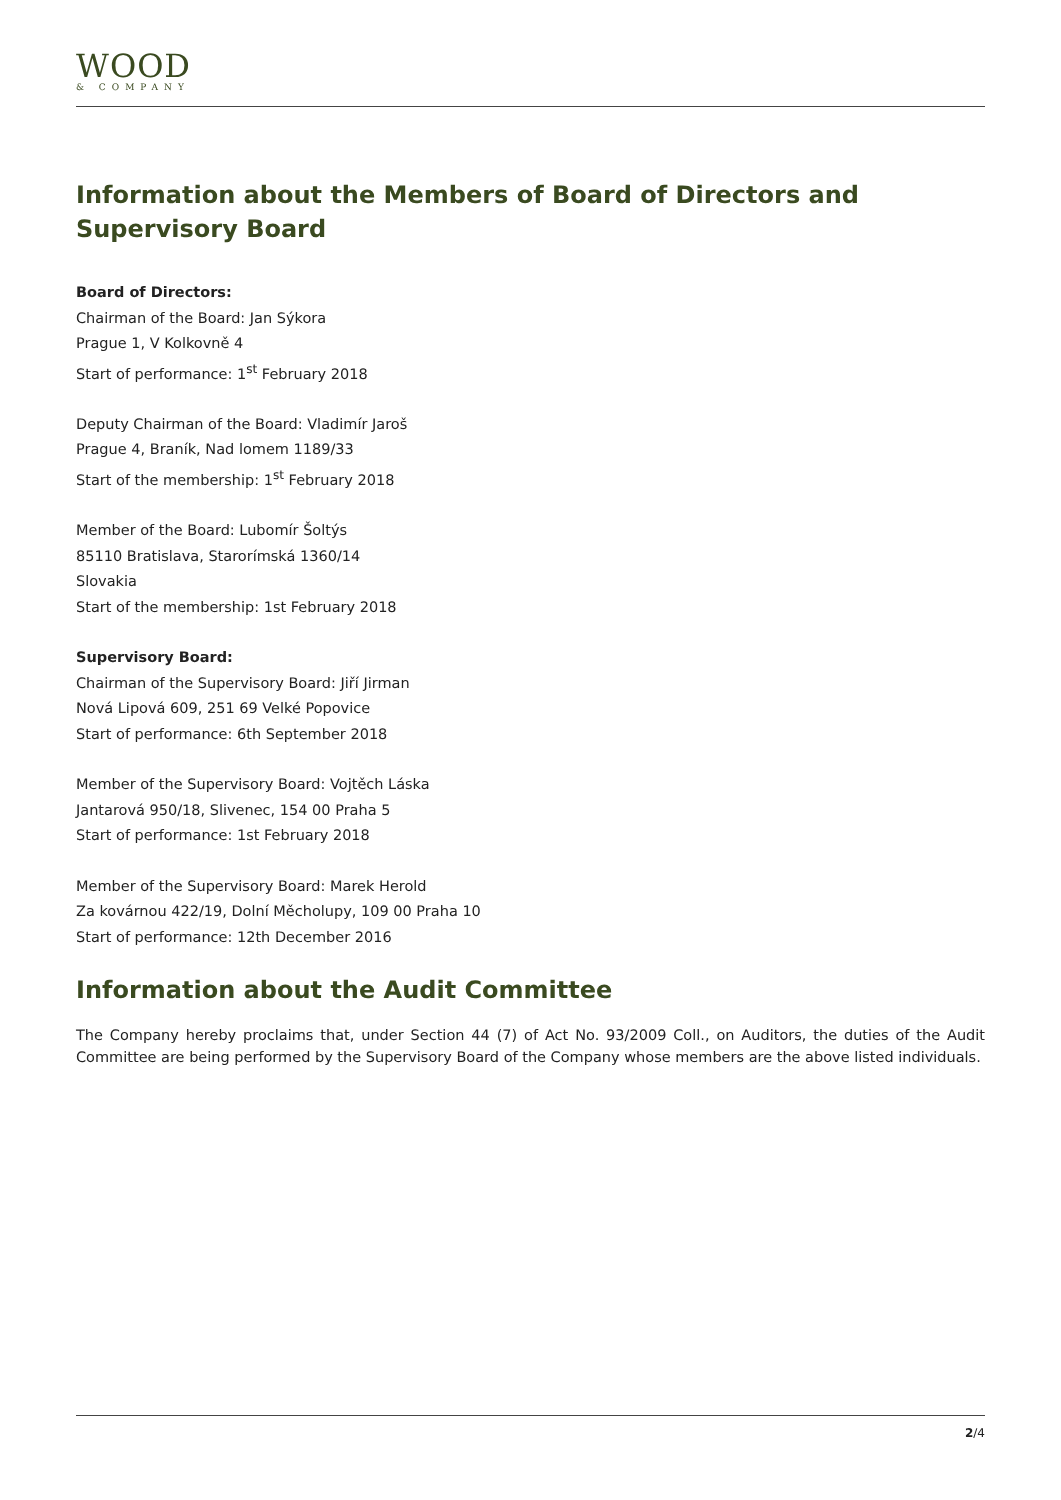WOOD
& COMPANY
Information about the Members of Board of Directors and Supervisory Board
Board of Directors:
Chairman of the Board: Jan Sýkora
Prague 1, V Kolkovně 4
Start of performance: 1<sup>st</sup> February 2018
Deputy Chairman of the Board: Vladimír Jaroš
Prague 4, Braník, Nad lomem 1189/33
Start of the membership: 1<sup>st</sup> February 2018
Member of the Board: Lubomír Šoltýs
85110 Bratislava, Starorímská 1360/14
Slovakia
Start of the membership: 1st February 2018
Supervisory Board:
Chairman of the Supervisory Board: Jiří Jirman
Nová Lipová 609, 251 69 Velké Popovice
Start of performance: 6th September 2018
Member of the Supervisory Board: Vojtěch Láska
Jantarová 950/18, Slivenec, 154 00 Praha 5
Start of performance: 1st February 2018
Member of the Supervisory Board: Marek Herold
Za kovárnou 422/19, Dolní Měcholupy, 109 00 Praha 10
Start of performance: 12th December 2016
Information about the Audit Committee
The Company hereby proclaims that, under Section 44 (7) of Act No. 93/2009 Coll., on Auditors, the duties of the Audit Committee are being performed by the Supervisory Board of the Company whose members are the above listed individuals.
2/4